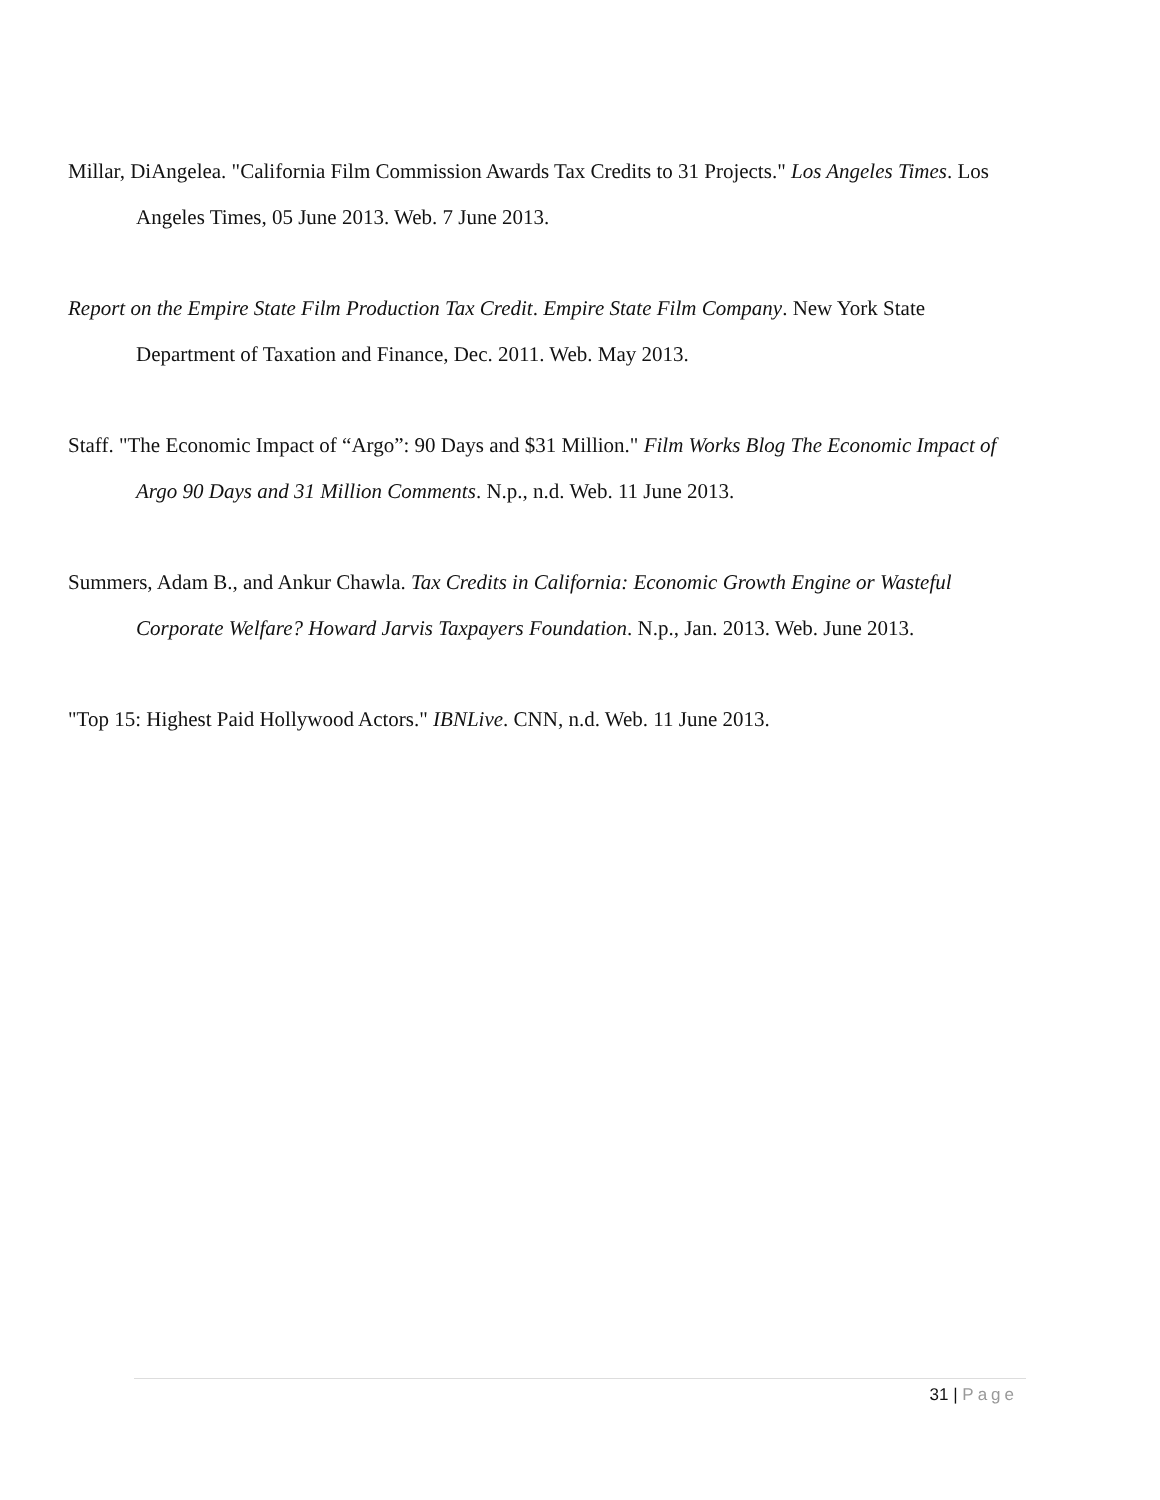Millar, DiAngelea. "California Film Commission Awards Tax Credits to 31 Projects." Los Angeles Times. Los Angeles Times, 05 June 2013. Web. 7 June 2013.
Report on the Empire State Film Production Tax Credit. Empire State Film Company. New York State Department of Taxation and Finance, Dec. 2011. Web. May 2013.
Staff. "The Economic Impact of “Argo”: 90 Days and $31 Million." Film Works Blog The Economic Impact of Argo 90 Days and 31 Million Comments. N.p., n.d. Web. 11 June 2013.
Summers, Adam B., and Ankur Chawla. Tax Credits in California: Economic Growth Engine or Wasteful Corporate Welfare? Howard Jarvis Taxpayers Foundation. N.p., Jan. 2013. Web. June 2013.
"Top 15: Highest Paid Hollywood Actors." IBNLive. CNN, n.d. Web. 11 June 2013.
31 | Page